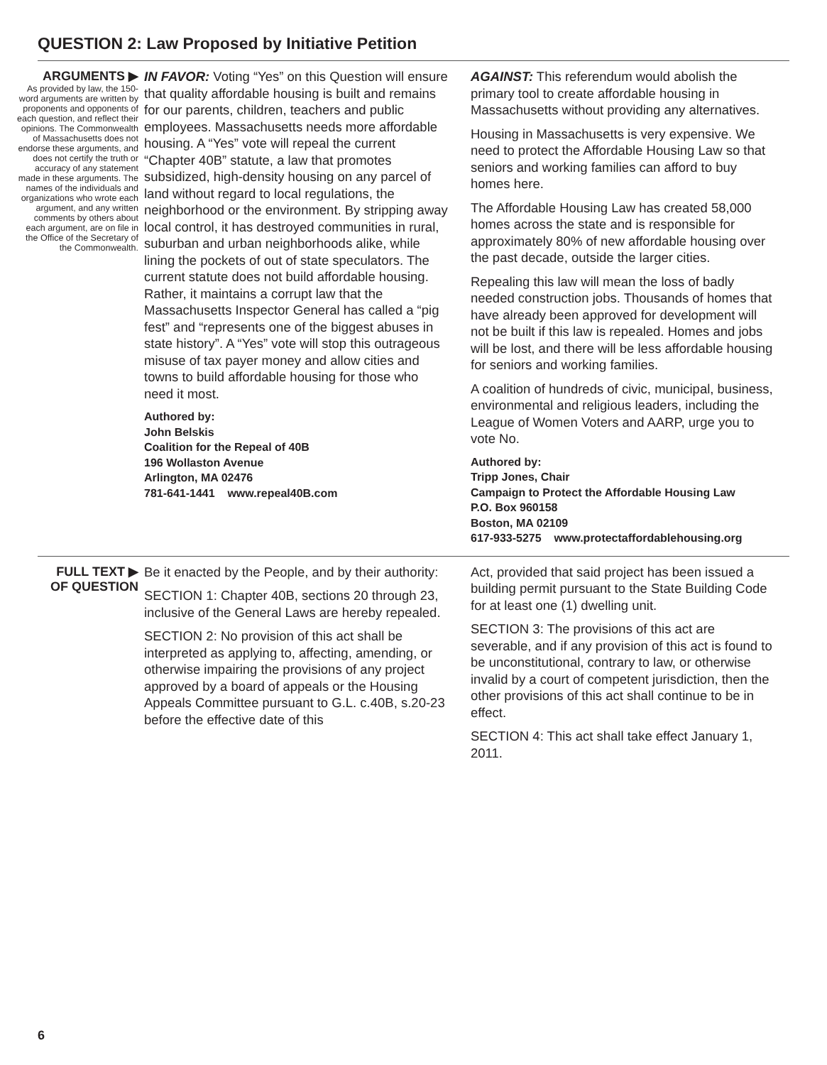QUESTION 2: Law Proposed by Initiative Petition
ARGUMENTS ▶
As provided by law, the 150-word arguments are written by proponents and opponents of each question, and reflect their opinions. The Commonwealth of Massachusetts does not endorse these arguments, and does not certify the truth or accuracy of any statement made in these arguments. The names of the individuals and organizations who wrote each argument, and any written comments by others about each argument, are on file in the Office of the Secretary of the Commonwealth.
IN FAVOR: Voting “Yes” on this Question will ensure that quality affordable housing is built and remains for our parents, children, teachers and public employees. Massachusetts needs more affordable housing. A “Yes” vote will repeal the current “Chapter 40B” statute, a law that promotes subsidized, high-density housing on any parcel of land without regard to local regulations, the neighborhood or the environment. By stripping away local control, it has destroyed communities in rural, suburban and urban neighborhoods alike, while lining the pockets of out of state speculators. The current statute does not build affordable housing. Rather, it maintains a corrupt law that the Massachusetts Inspector General has called a “pig fest” and “represents one of the biggest abuses in state history”. A “Yes” vote will stop this outrageous misuse of tax payer money and allow cities and towns to build affordable housing for those who need it most.
Authored by:
John Belskis
Coalition for the Repeal of 40B
196 Wollaston Avenue
Arlington, MA 02476
781-641-1441 www.repeal40B.com
AGAINST: This referendum would abolish the primary tool to create affordable housing in Massachusetts without providing any alternatives.
Housing in Massachusetts is very expensive. We need to protect the Affordable Housing Law so that seniors and working families can afford to buy homes here.
The Affordable Housing Law has created 58,000 homes across the state and is responsible for approximately 80% of new affordable housing over the past decade, outside the larger cities.
Repealing this law will mean the loss of badly needed construction jobs. Thousands of homes that have already been approved for development will not be built if this law is repealed. Homes and jobs will be lost, and there will be less affordable housing for seniors and working families.
A coalition of hundreds of civic, municipal, business, environmental and religious leaders, including the League of Women Voters and AARP, urge you to vote No.
Authored by:
Tripp Jones, Chair
Campaign to Protect the Affordable Housing Law
P.O. Box 960158
Boston, MA 02109
617-933-5275 www.protectaffordablehousing.org
FULL TEXT ▶
OF QUESTION
Be it enacted by the People, and by their authority:
SECTION 1: Chapter 40B, sections 20 through 23, inclusive of the General Laws are hereby repealed.
SECTION 2: No provision of this act shall be interpreted as applying to, affecting, amending, or otherwise impairing the provisions of any project approved by a board of appeals or the Housing Appeals Committee pursuant to G.L. c.40B, s.20-23 before the effective date of this
Act, provided that said project has been issued a building permit pursuant to the State Building Code for at least one (1) dwelling unit.
SECTION 3: The provisions of this act are severable, and if any provision of this act is found to be unconstitutional, contrary to law, or otherwise invalid by a court of competent jurisdiction, then the other provisions of this act shall continue to be in effect.
SECTION 4: This act shall take effect January 1, 2011.
6